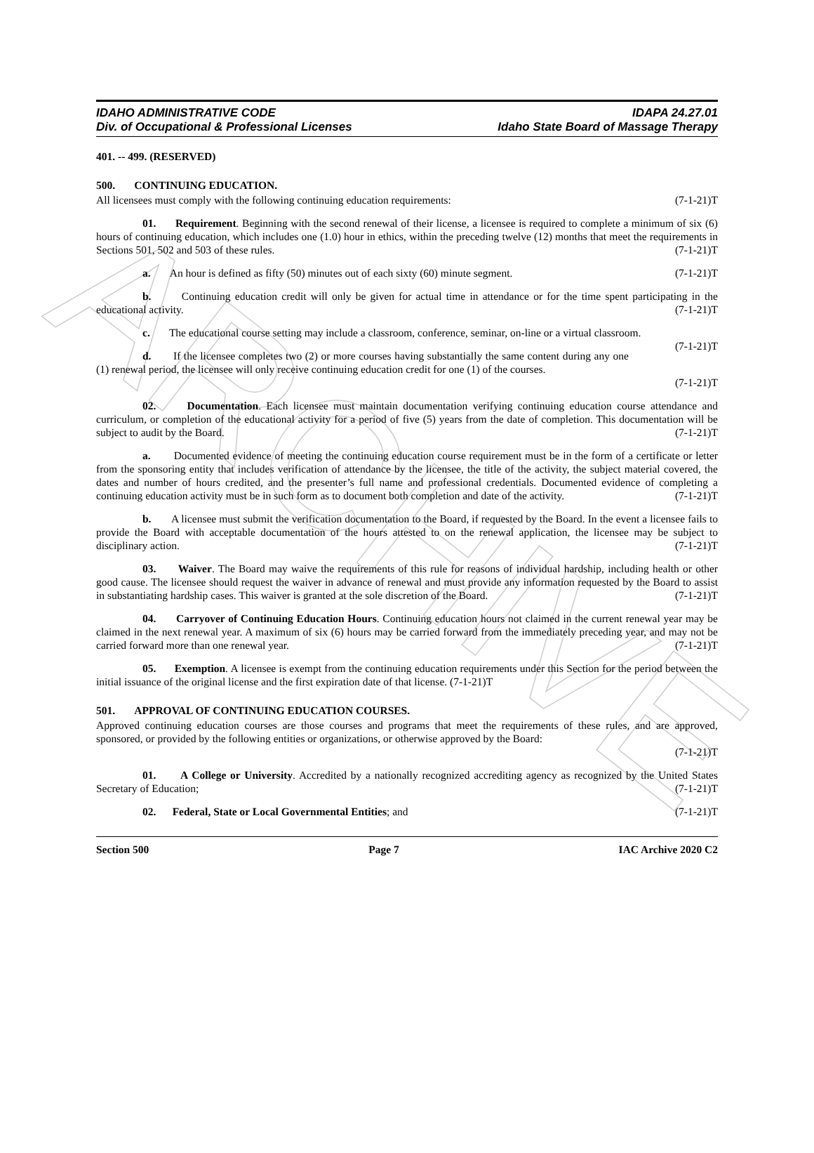ARCHIVE
IDAHO ADMINISTRATIVE CODE
Div. of Occupational & Professional Licenses
IDAPA 24.27.01
Idaho State Board of Massage Therapy
401. -- 499. (RESERVED)
500. CONTINUING EDUCATION.
All licensees must comply with the following continuing education requirements: (7-1-21)T
01. Requirement. Beginning with the second renewal of their license, a licensee is required to complete a minimum of six (6) hours of continuing education, which includes one (1.0) hour in ethics, within the preceding twelve (12) months that meet the requirements in Sections 501, 502 and 503 of these rules. (7-1-21)T
a. An hour is defined as fifty (50) minutes out of each sixty (60) minute segment. (7-1-21)T
b. Continuing education credit will only be given for actual time in attendance or for the time spent participating in the educational activity. (7-1-21)T
c. The educational course setting may include a classroom, conference, seminar, on-line or a virtual classroom. (7-1-21)T
d. If the licensee completes two (2) or more courses having substantially the same content during any one (1) renewal period, the licensee will only receive continuing education credit for one (1) of the courses.
(7-1-21)T
02. Documentation. Each licensee must maintain documentation verifying continuing education course attendance and curriculum, or completion of the educational activity for a period of five (5) years from the date of completion. This documentation will be subject to audit by the Board. (7-1-21)T
a. Documented evidence of meeting the continuing education course requirement must be in the form of a certificate or letter from the sponsoring entity that includes verification of attendance by the licensee, the title of the activity, the subject material covered, the dates and number of hours credited, and the presenter’s full name and professional credentials. Documented evidence of completing a continuing education activity must be in such form as to document both completion and date of the activity. (7-1-21)T
b. A licensee must submit the verification documentation to the Board, if requested by the Board. In the event a licensee fails to provide the Board with acceptable documentation of the hours attested to on the renewal application, the licensee may be subject to disciplinary action. (7-1-21)T
03. Waiver. The Board may waive the requirements of this rule for reasons of individual hardship, including health or other good cause. The licensee should request the waiver in advance of renewal and must provide any information requested by the Board to assist in substantiating hardship cases. This waiver is granted at the sole discretion of the Board. (7-1-21)T
04. Carryover of Continuing Education Hours. Continuing education hours not claimed in the current renewal year may be claimed in the next renewal year. A maximum of six (6) hours may be carried forward from the immediately preceding year, and may not be carried forward more than one renewal year. (7-1-21)T
05. Exemption. A licensee is exempt from the continuing education requirements under this Section for the period between the initial issuance of the original license and the first expiration date of that license. (7-1-21)T
501. APPROVAL OF CONTINUING EDUCATION COURSES.
Approved continuing education courses are those courses and programs that meet the requirements of these rules, and are approved, sponsored, or provided by the following entities or organizations, or otherwise approved by the Board:
(7-1-21)T
01. A College or University. Accredited by a nationally recognized accrediting agency as recognized by the United States Secretary of Education; (7-1-21)T
02. Federal, State or Local Governmental Entities; and (7-1-21)T
Section 500 Page 7 IAC Archive 2020 C2